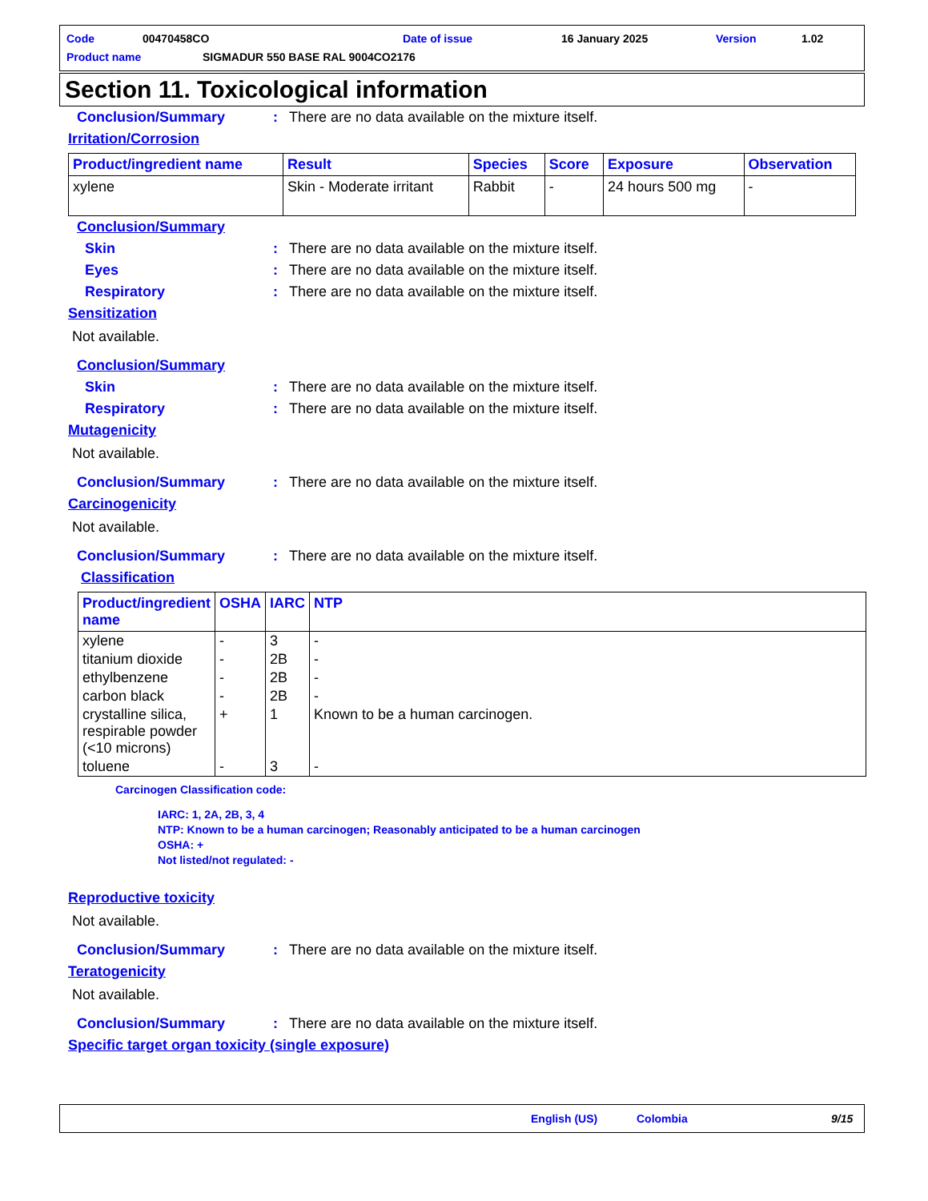Code 00470458CO Date of issue 16 January 2025 Version 1.02
Product name SIGMADUR 550 BASE RAL 9004CO2176
Section 11. Toxicological information
Conclusion/Summary: There are no data available on the mixture itself.
Irritation/Corrosion
| Product/ingredient name | Result | Species | Score | Exposure | Observation |
| --- | --- | --- | --- | --- | --- |
| xylene | Skin - Moderate irritant | Rabbit | - | 24 hours 500 mg | - |
Conclusion/Summary
Skin: There are no data available on the mixture itself.
Eyes: There are no data available on the mixture itself.
Respiratory: There are no data available on the mixture itself.
Sensitization
Not available.
Conclusion/Summary
Skin: There are no data available on the mixture itself.
Respiratory: There are no data available on the mixture itself.
Mutagenicity
Not available.
Conclusion/Summary: There are no data available on the mixture itself.
Carcinogenicity
Not available.
Conclusion/Summary: There are no data available on the mixture itself.
Classification
| Product/ingredient name | OSHA | IARC | NTP |
| --- | --- | --- | --- |
| xylene | - | 3 | - |
| titanium dioxide | - | 2B | - |
| ethylbenzene | - | 2B | - |
| carbon black | - | 2B | - |
| crystalline silica, respirable powder (<10 microns) | + | 1 | Known to be a human carcinogen. |
| toluene | - | 3 | - |
Carcinogen Classification code:
IARC: 1, 2A, 2B, 3, 4
NTP: Known to be a human carcinogen; Reasonably anticipated to be a human carcinogen
OSHA: +
Not listed/not regulated: -
Reproductive toxicity
Not available.
Conclusion/Summary: There are no data available on the mixture itself.
Teratogenicity
Not available.
Conclusion/Summary: There are no data available on the mixture itself.
Specific target organ toxicity (single exposure)
English (US) Colombia 9/15